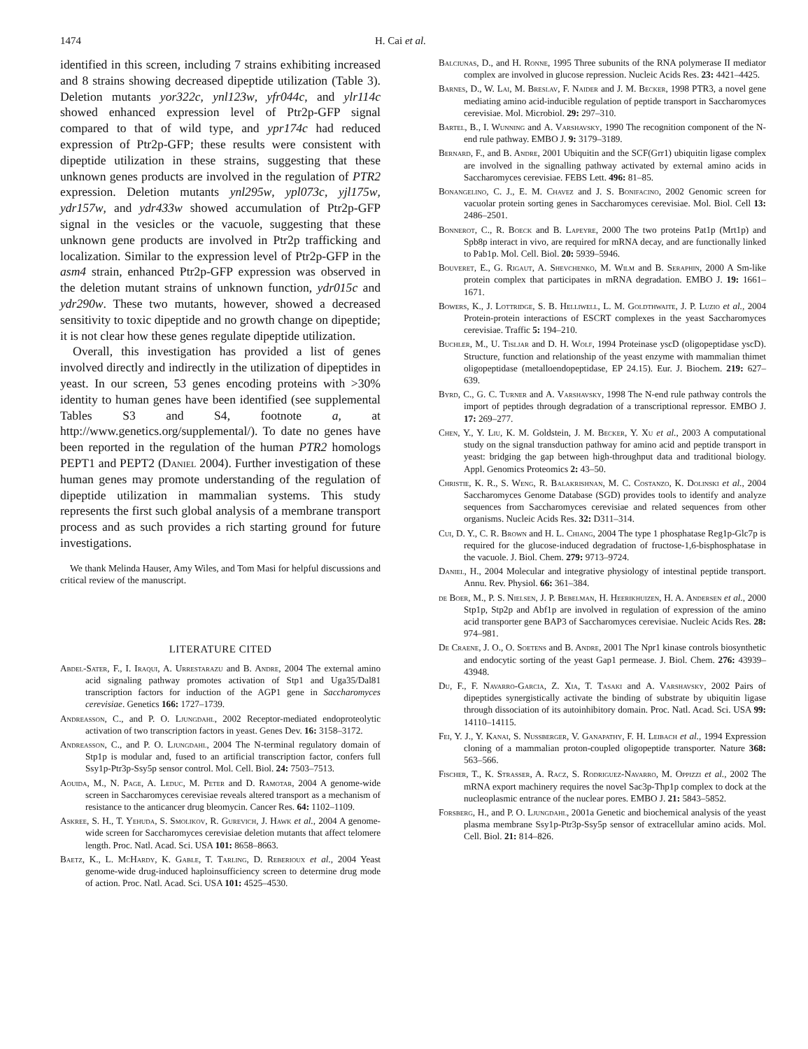1474 H. Cai et al.
identified in this screen, including 7 strains exhibiting increased and 8 strains showing decreased dipeptide utilization (Table 3). Deletion mutants yor322c, ynl123w, yfr044c, and ylr114c showed enhanced expression level of Ptr2p-GFP signal compared to that of wild type, and ypr174c had reduced expression of Ptr2p-GFP; these results were consistent with dipeptide utilization in these strains, suggesting that these unknown genes products are involved in the regulation of PTR2 expression. Deletion mutants ynl295w, ypl073c, yjl175w, ydr157w, and ydr433w showed accumulation of Ptr2p-GFP signal in the vesicles or the vacuole, suggesting that these unknown gene products are involved in Ptr2p trafficking and localization. Similar to the expression level of Ptr2p-GFP in the asm4 strain, enhanced Ptr2p-GFP expression was observed in the deletion mutant strains of unknown function, ydr015c and ydr290w. These two mutants, however, showed a decreased sensitivity to toxic dipeptide and no growth change on dipeptide; it is not clear how these genes regulate dipeptide utilization.
Overall, this investigation has provided a list of genes involved directly and indirectly in the utilization of dipeptides in yeast. In our screen, 53 genes encoding proteins with >30% identity to human genes have been identified (see supplemental Tables S3 and S4, footnote a, at http://www.genetics.org/supplemental/). To date no genes have been reported in the regulation of the human PTR2 homologs PEPT1 and PEPT2 (Daniel 2004). Further investigation of these human genes may promote understanding of the regulation of dipeptide utilization in mammalian systems. This study represents the first such global analysis of a membrane transport process and as such provides a rich starting ground for future investigations.
We thank Melinda Hauser, Amy Wiles, and Tom Masi for helpful discussions and critical review of the manuscript.
LITERATURE CITED
Abdel-Sater, F., I. Iraqui, A. Urrestarazu and B. Andre, 2004 The external amino acid signaling pathway promotes activation of Stp1 and Uga35/Dal81 transcription factors for induction of the AGP1 gene in Saccharomyces cerevisiae. Genetics 166: 1727–1739.
Andreasson, C., and P. O. Ljungdahl, 2002 Receptor-mediated endoproteolytic activation of two transcription factors in yeast. Genes Dev. 16: 3158–3172.
Andreasson, C., and P. O. Ljungdahl, 2004 The N-terminal regulatory domain of Stp1p is modular and, fused to an artificial transcription factor, confers full Ssy1p-Ptr3p-Ssy5p sensor control. Mol. Cell. Biol. 24: 7503–7513.
Aouida, M., N. Page, A. Leduc, M. Peter and D. Ramotar, 2004 A genome-wide screen in Saccharomyces cerevisiae reveals altered transport as a mechanism of resistance to the anticancer drug bleomycin. Cancer Res. 64: 1102–1109.
Askree, S. H., T. Yehuda, S. Smolikov, R. Gurevich, J. Hawk et al., 2004 A genome-wide screen for Saccharomyces cerevisiae deletion mutants that affect telomere length. Proc. Natl. Acad. Sci. USA 101: 8658–8663.
Baetz, K., L. McHardy, K. Gable, T. Tarling, D. Reberioux et al., 2004 Yeast genome-wide drug-induced haploinsufficiency screen to determine drug mode of action. Proc. Natl. Acad. Sci. USA 101: 4525–4530.
Balciunas, D., and H. Ronne, 1995 Three subunits of the RNA polymerase II mediator complex are involved in glucose repression. Nucleic Acids Res. 23: 4421–4425.
Barnes, D., W. Lai, M. Breslav, F. Naider and J. M. Becker, 1998 PTR3, a novel gene mediating amino acid-inducible regulation of peptide transport in Saccharomyces cerevisiae. Mol. Microbiol. 29: 297–310.
Bartel, B., I. Wunning and A. Varshavsky, 1990 The recognition component of the N-end rule pathway. EMBO J. 9: 3179–3189.
Bernard, F., and B. Andre, 2001 Ubiquitin and the SCF(Grr1) ubiquitin ligase complex are involved in the signalling pathway activated by external amino acids in Saccharomyces cerevisiae. FEBS Lett. 496: 81–85.
Bonangelino, C. J., E. M. Chavez and J. S. Bonifacino, 2002 Genomic screen for vacuolar protein sorting genes in Saccharomyces cerevisiae. Mol. Biol. Cell 13: 2486–2501.
Bonnerot, C., R. Boeck and B. Lapeyre, 2000 The two proteins Pat1p (Mrt1p) and Spb8p interact in vivo, are required for mRNA decay, and are functionally linked to Pab1p. Mol. Cell. Biol. 20: 5939–5946.
Bouveret, E., G. Rigaut, A. Shevchenko, M. Wilm and B. Seraphin, 2000 A Sm-like protein complex that participates in mRNA degradation. EMBO J. 19: 1661–1671.
Bowers, K., J. Lottridge, S. B. Helliwell, L. M. Goldthwaite, J. P. Luzio et al., 2004 Protein-protein interactions of ESCRT complexes in the yeast Saccharomyces cerevisiae. Traffic 5: 194–210.
Buchler, M., U. Tisljar and D. H. Wolf, 1994 Proteinase yscD (oligopeptidase yscD). Structure, function and relationship of the yeast enzyme with mammalian thimet oligopeptidase (metalloendopeptidase, EP 24.15). Eur. J. Biochem. 219: 627–639.
Byrd, C., G. C. Turner and A. Varshavsky, 1998 The N-end rule pathway controls the import of peptides through degradation of a transcriptional repressor. EMBO J. 17: 269–277.
Chen, Y., Y. Liu, K. M. Goldstein, J. M. Becker, Y. Xu et al., 2003 A computational study on the signal transduction pathway for amino acid and peptide transport in yeast: bridging the gap between high-throughput data and traditional biology. Appl. Genomics Proteomics 2: 43–50.
Christie, K. R., S. Weng, R. Balakrishnan, M. C. Costanzo, K. Dolinski et al., 2004 Saccharomyces Genome Database (SGD) provides tools to identify and analyze sequences from Saccharomyces cerevisiae and related sequences from other organisms. Nucleic Acids Res. 32: D311–314.
Cui, D. Y., C. R. Brown and H. L. Chiang, 2004 The type 1 phosphatase Reg1p-Glc7p is required for the glucose-induced degradation of fructose-1,6-bisphosphatase in the vacuole. J. Biol. Chem. 279: 9713–9724.
Daniel, H., 2004 Molecular and integrative physiology of intestinal peptide transport. Annu. Rev. Physiol. 66: 361–384.
de Boer, M., P. S. Nielsen, J. P. Bebelman, H. Heerikhuizen, H. A. Andersen et al., 2000 Stp1p, Stp2p and Abf1p are involved in regulation of expression of the amino acid transporter gene BAP3 of Saccharomyces cerevisiae. Nucleic Acids Res. 28: 974–981.
De Craene, J. O., O. Soetens and B. Andre, 2001 The Npr1 kinase controls biosynthetic and endocytic sorting of the yeast Gap1 permease. J. Biol. Chem. 276: 43939–43948.
Du, F., F. Navarro-Garcia, Z. Xia, T. Tasaki and A. Varshavsky, 2002 Pairs of dipeptides synergistically activate the binding of substrate by ubiquitin ligase through dissociation of its autoinhibitory domain. Proc. Natl. Acad. Sci. USA 99: 14110–14115.
Fei, Y. J., Y. Kanai, S. Nussberger, V. Ganapathy, F. H. Leibach et al., 1994 Expression cloning of a mammalian proton-coupled oligopeptide transporter. Nature 368: 563–566.
Fischer, T., K. Strasser, A. Racz, S. Rodriguez-Navarro, M. Oppizzi et al., 2002 The mRNA export machinery requires the novel Sac3p-Thp1p complex to dock at the nucleoplasmic entrance of the nuclear pores. EMBO J. 21: 5843–5852.
Forsberg, H., and P. O. Ljungdahl, 2001a Genetic and biochemical analysis of the yeast plasma membrane Ssy1p-Ptr3p-Ssy5p sensor of extracellular amino acids. Mol. Cell. Biol. 21: 814–826.